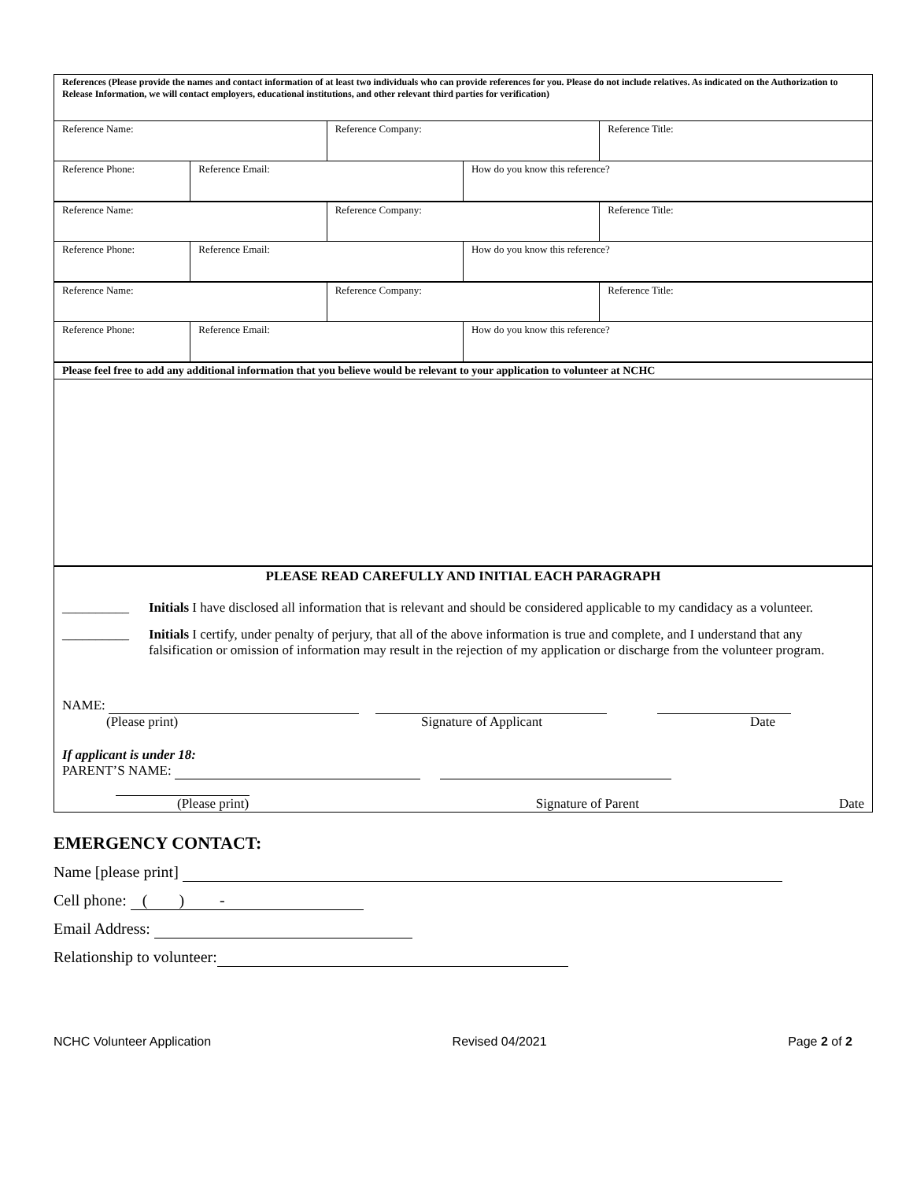| References (Please provide the names and contact information of at least two individuals who can provide references for you. Please do not include relatives. As indicated on the Authorization to Release Information, we will contact employers, educational institutions, and other relevant third parties for verification) | | | | |
| Reference Name: | | Reference Company: | | Reference Title: |
| Reference Phone: | Reference Email: | | How do you know this reference? | |
| Reference Name: | | Reference Company: | | Reference Title: |
| Reference Phone: | Reference Email: | | How do you know this reference? | |
| Reference Name: | | Reference Company: | | Reference Title: |
| Reference Phone: | Reference Email: | | How do you know this reference? | |
| Please feel free to add any additional information that you believe would be relevant to your application to volunteer at NCHC | | | | |
| PLEASE READ CAREFULLY AND INITIAL EACH PARAGRAPH __________ Initials I have disclosed all information that is relevant and should be considered applicable to my candidacy as a volunteer. __________ Initials I certify, under penalty of perjury, that all of the above information is true and complete, and I understand that any falsification or omission of information may result in the rejection of my application or discharge from the volunteer program. NAME: (Please print) Signature of Applicant Date If applicant is under 18: PARENT’S NAME: (Please print) Signature of Parent Date | | | | |
EMERGENCY CONTACT:
Name [please print]
Cell phone: ( ) -
Email Address:
Relationship to volunteer:
NCHC Volunteer Application Revised 04/2021 Page 2 of 2